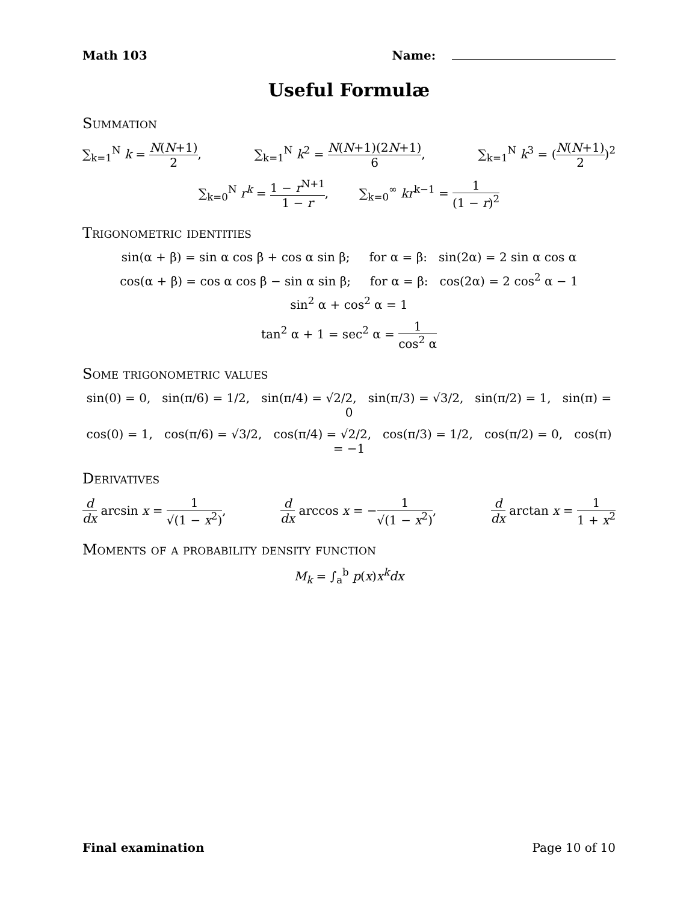Math 103 Name:
Useful Formulæ
Summation
∑<sub>k=1</sub><sup>N</sup> k = N(N+1) 2, ∑<sub>k=1</sub><sup>N</sup> k<sup>2</sup> = N(N+1)(2N+1) 6, ∑<sub>k=1</sub><sup>N</sup> k<sup>3</sup> = (N(N+1) 2)<sup>2</sup>
∑<sub>k=0</sub><sup>N</sup> r<sup>k</sup> = 1 − r<sup>N+1</sup> 1 − r, ∑<sub>k=0</sub><sup>∞</sup> kr<sup>k−1</sup> = 1 (1 − r)<sup>2</sup>
Trigonometric identities
sin(α + β) = sin α cos β + cos α sin β; for α = β: sin(2α) = 2 sin α cos α
cos(α + β) = cos α cos β − sin α sin β; for α = β: cos(2α) = 2 cos<sup>2</sup> α − 1
sin<sup>2</sup> α + cos<sup>2</sup> α = 1
tan<sup>2</sup> α + 1 = sec<sup>2</sup> α = 1 cos<sup>2</sup> α
Some trigonometric values
sin(0) = 0, sin(π/6) = 1/2, sin(π/4) = √2/2, sin(π/3) = √3/2, sin(π/2) = 1, sin(π) = 0
cos(0) = 1, cos(π/6) = √3/2, cos(π/4) = √2/2, cos(π/3) = 1/2, cos(π/2) = 0, cos(π) = −1
Derivatives
d dx arcsin x = 1 √(1 − x<sup>2</sup>), d dx arccos x = −1 √(1 − x<sup>2</sup>), d dx arctan x = 1 1 + x<sup>2</sup>
Moments of a probability density function
M<sub>k</sub> = ∫<sub>a</sub><sup>b</sup> p(x)x<sup>k</sup>dx
Final examination Page 10 of 10